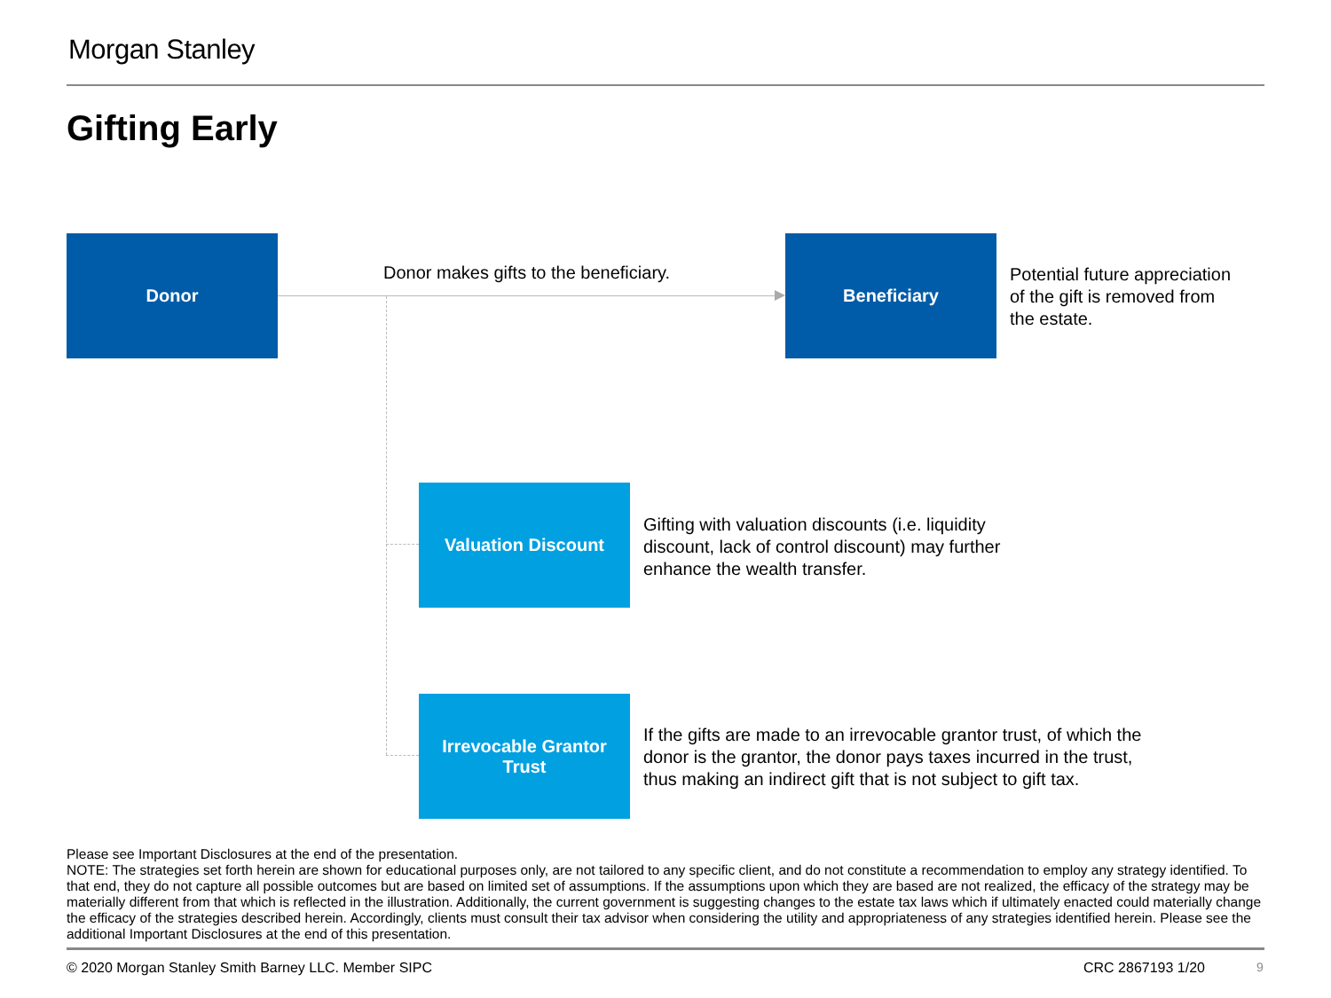Morgan Stanley
Gifting Early
Donor
Donor makes gifts to the beneficiary.
Beneficiary
Potential future appreciation
of the gift is removed from
the estate.
Valuation Discount
Gifting with valuation discounts (i.e. liquidity
discount, lack of control discount) may further
enhance the wealth transfer.
Irrevocable Grantor
Trust
If the gifts are made to an irrevocable grantor trust, of which the
donor is the grantor, the donor pays taxes incurred in the trust,
thus making an indirect gift that is not subject to gift tax.
Please see Important Disclosures at the end of the presentation.
NOTE: The strategies set forth herein are shown for educational purposes only, are not tailored to any specific client, and do not constitute a recommendation to employ any strategy identified. To that end, they do not capture all possible outcomes but are based on limited set of assumptions. If the assumptions upon which they are based are not realized, the efficacy of the strategy may be materially different from that which is reflected in the illustration. Additionally, the current government is suggesting changes to the estate tax laws which if ultimately enacted could materially change the efficacy of the strategies described herein. Accordingly, clients must consult their tax advisor when considering the utility and appropriateness of any strategies identified herein. Please see the additional Important Disclosures at the end of this presentation.
© 2020 Morgan Stanley Smith Barney LLC. Member SIPC
CRC 2867193 1/20 9